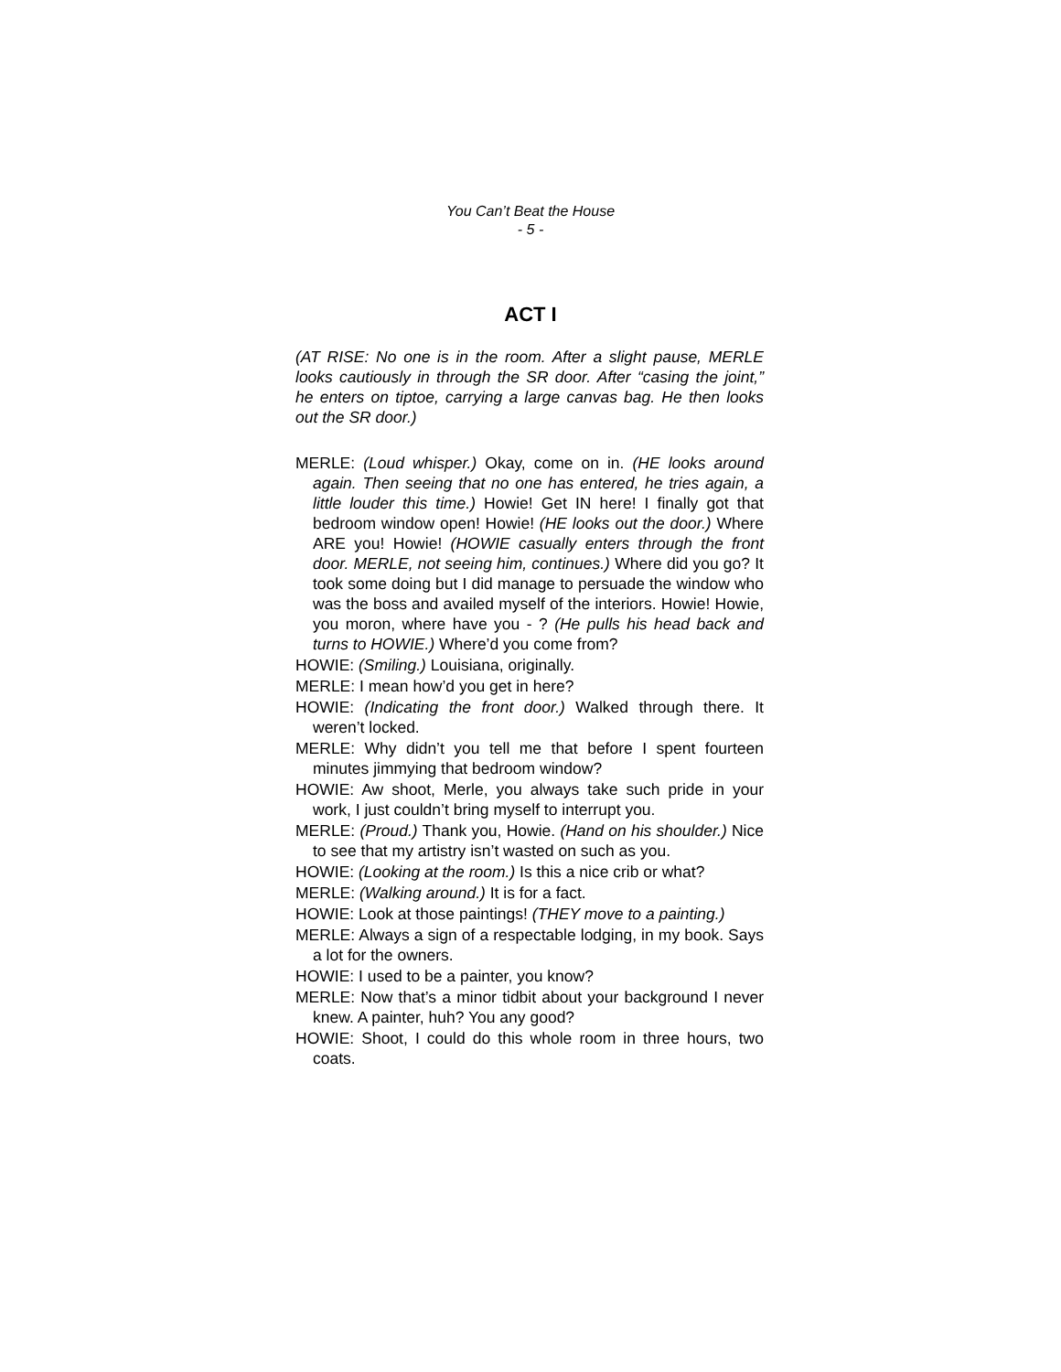You Can’t Beat the House
- 5 -
ACT I
(AT RISE: No one is in the room. After a slight pause, MERLE looks cautiously in through the SR door. After “casing the joint,” he enters on tiptoe, carrying a large canvas bag. He then looks out the SR door.)
MERLE: (Loud whisper.) Okay, come on in. (HE looks around again. Then seeing that no one has entered, he tries again, a little louder this time.) Howie! Get IN here! I finally got that bedroom window open! Howie! (HE looks out the door.) Where ARE you! Howie! (HOWIE casually enters through the front door. MERLE, not seeing him, continues.) Where did you go? It took some doing but I did manage to persuade the window who was the boss and availed myself of the interiors. Howie! Howie, you moron, where have you - ? (He pulls his head back and turns to HOWIE.) Where’d you come from?
HOWIE: (Smiling.) Louisiana, originally.
MERLE: I mean how’d you get in here?
HOWIE: (Indicating the front door.) Walked through there. It weren’t locked.
MERLE: Why didn’t you tell me that before I spent fourteen minutes jimmying that bedroom window?
HOWIE: Aw shoot, Merle, you always take such pride in your work, I just couldn’t bring myself to interrupt you.
MERLE: (Proud.) Thank you, Howie. (Hand on his shoulder.) Nice to see that my artistry isn’t wasted on such as you.
HOWIE: (Looking at the room.) Is this a nice crib or what?
MERLE: (Walking around.) It is for a fact.
HOWIE: Look at those paintings! (THEY move to a painting.)
MERLE: Always a sign of a respectable lodging, in my book. Says a lot for the owners.
HOWIE: I used to be a painter, you know?
MERLE: Now that’s a minor tidbit about your background I never knew. A painter, huh? You any good?
HOWIE: Shoot, I could do this whole room in three hours, two coats.